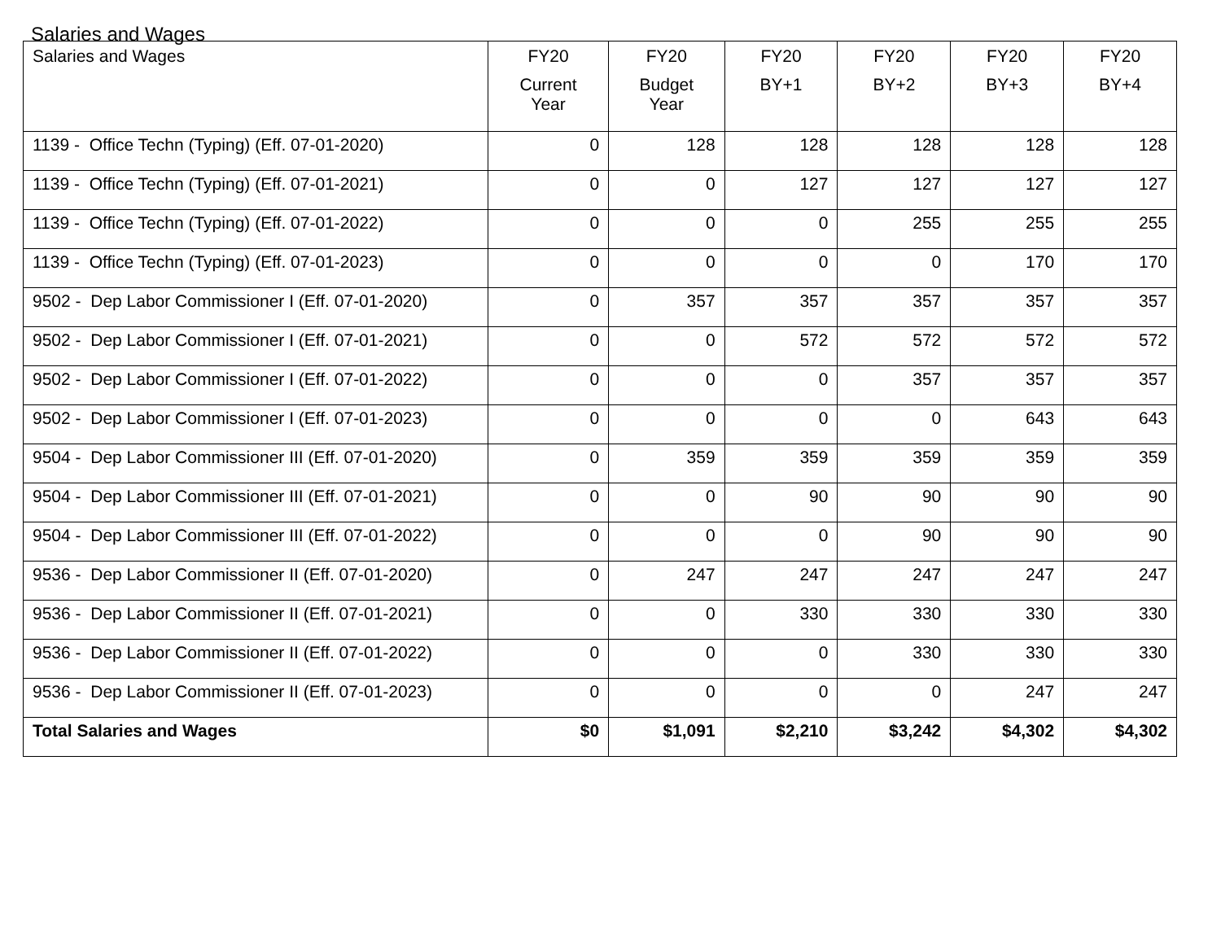Salaries and Wages
| Salaries and Wages | FY20 Current Year | FY20 Budget Year | FY20 BY+1 | FY20 BY+2 | FY20 BY+3 | FY20 BY+4 |
| --- | --- | --- | --- | --- | --- | --- |
| 1139 - Office Techn (Typing) (Eff. 07-01-2020) | 0 | 128 | 128 | 128 | 128 | 128 |
| 1139 - Office Techn (Typing) (Eff. 07-01-2021) | 0 | 0 | 127 | 127 | 127 | 127 |
| 1139 - Office Techn (Typing) (Eff. 07-01-2022) | 0 | 0 | 0 | 255 | 255 | 255 |
| 1139 - Office Techn (Typing) (Eff. 07-01-2023) | 0 | 0 | 0 | 0 | 170 | 170 |
| 9502 - Dep Labor Commissioner I (Eff. 07-01-2020) | 0 | 357 | 357 | 357 | 357 | 357 |
| 9502 - Dep Labor Commissioner I (Eff. 07-01-2021) | 0 | 0 | 572 | 572 | 572 | 572 |
| 9502 - Dep Labor Commissioner I (Eff. 07-01-2022) | 0 | 0 | 0 | 357 | 357 | 357 |
| 9502 - Dep Labor Commissioner I (Eff. 07-01-2023) | 0 | 0 | 0 | 0 | 643 | 643 |
| 9504 - Dep Labor Commissioner III (Eff. 07-01-2020) | 0 | 359 | 359 | 359 | 359 | 359 |
| 9504 - Dep Labor Commissioner III (Eff. 07-01-2021) | 0 | 0 | 90 | 90 | 90 | 90 |
| 9504 - Dep Labor Commissioner III (Eff. 07-01-2022) | 0 | 0 | 0 | 90 | 90 | 90 |
| 9536 - Dep Labor Commissioner II (Eff. 07-01-2020) | 0 | 247 | 247 | 247 | 247 | 247 |
| 9536 - Dep Labor Commissioner II (Eff. 07-01-2021) | 0 | 0 | 330 | 330 | 330 | 330 |
| 9536 - Dep Labor Commissioner II (Eff. 07-01-2022) | 0 | 0 | 0 | 330 | 330 | 330 |
| 9536 - Dep Labor Commissioner II (Eff. 07-01-2023) | 0 | 0 | 0 | 0 | 247 | 247 |
| Total Salaries and Wages | $0 | $1,091 | $2,210 | $3,242 | $4,302 | $4,302 |